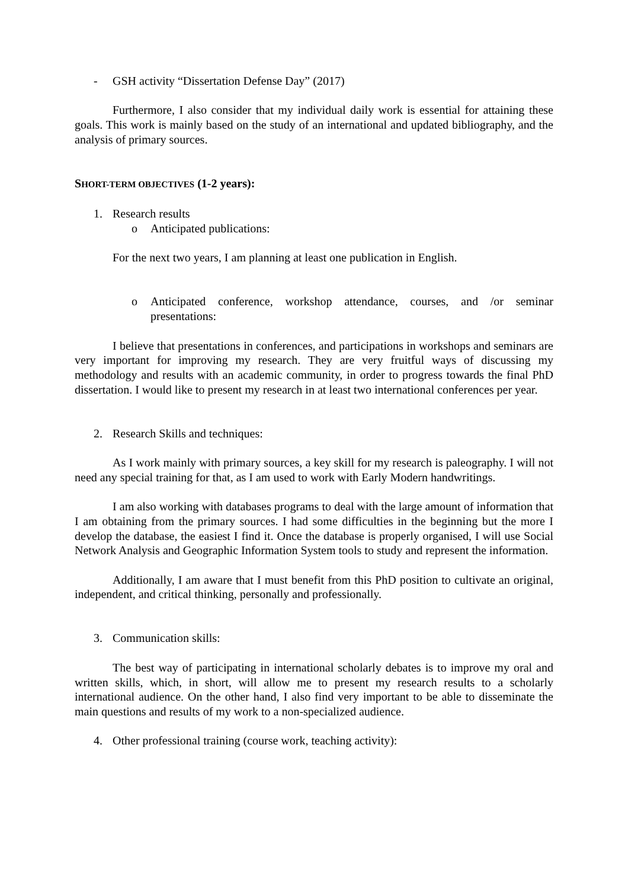- GSH activity “Dissertation Defense Day” (2017)
Furthermore, I also consider that my individual daily work is essential for attaining these goals. This work is mainly based on the study of an international and updated bibliography, and the analysis of primary sources.
SHORT-TERM OBJECTIVES (1-2 years):
1. Research results
o Anticipated publications:
For the next two years, I am planning at least one publication in English.
o Anticipated conference, workshop attendance, courses, and /or seminar presentations:
I believe that presentations in conferences, and participations in workshops and seminars are very important for improving my research. They are very fruitful ways of discussing my methodology and results with an academic community, in order to progress towards the final PhD dissertation. I would like to present my research in at least two international conferences per year.
2. Research Skills and techniques:
As I work mainly with primary sources, a key skill for my research is paleography. I will not need any special training for that, as I am used to work with Early Modern handwritings.
I am also working with databases programs to deal with the large amount of information that I am obtaining from the primary sources. I had some difficulties in the beginning but the more I develop the database, the easiest I find it. Once the database is properly organised, I will use Social Network Analysis and Geographic Information System tools to study and represent the information.
Additionally, I am aware that I must benefit from this PhD position to cultivate an original, independent, and critical thinking, personally and professionally.
3. Communication skills:
The best way of participating in international scholarly debates is to improve my oral and written skills, which, in short, will allow me to present my research results to a scholarly international audience. On the other hand, I also find very important to be able to disseminate the main questions and results of my work to a non-specialized audience.
4. Other professional training (course work, teaching activity):